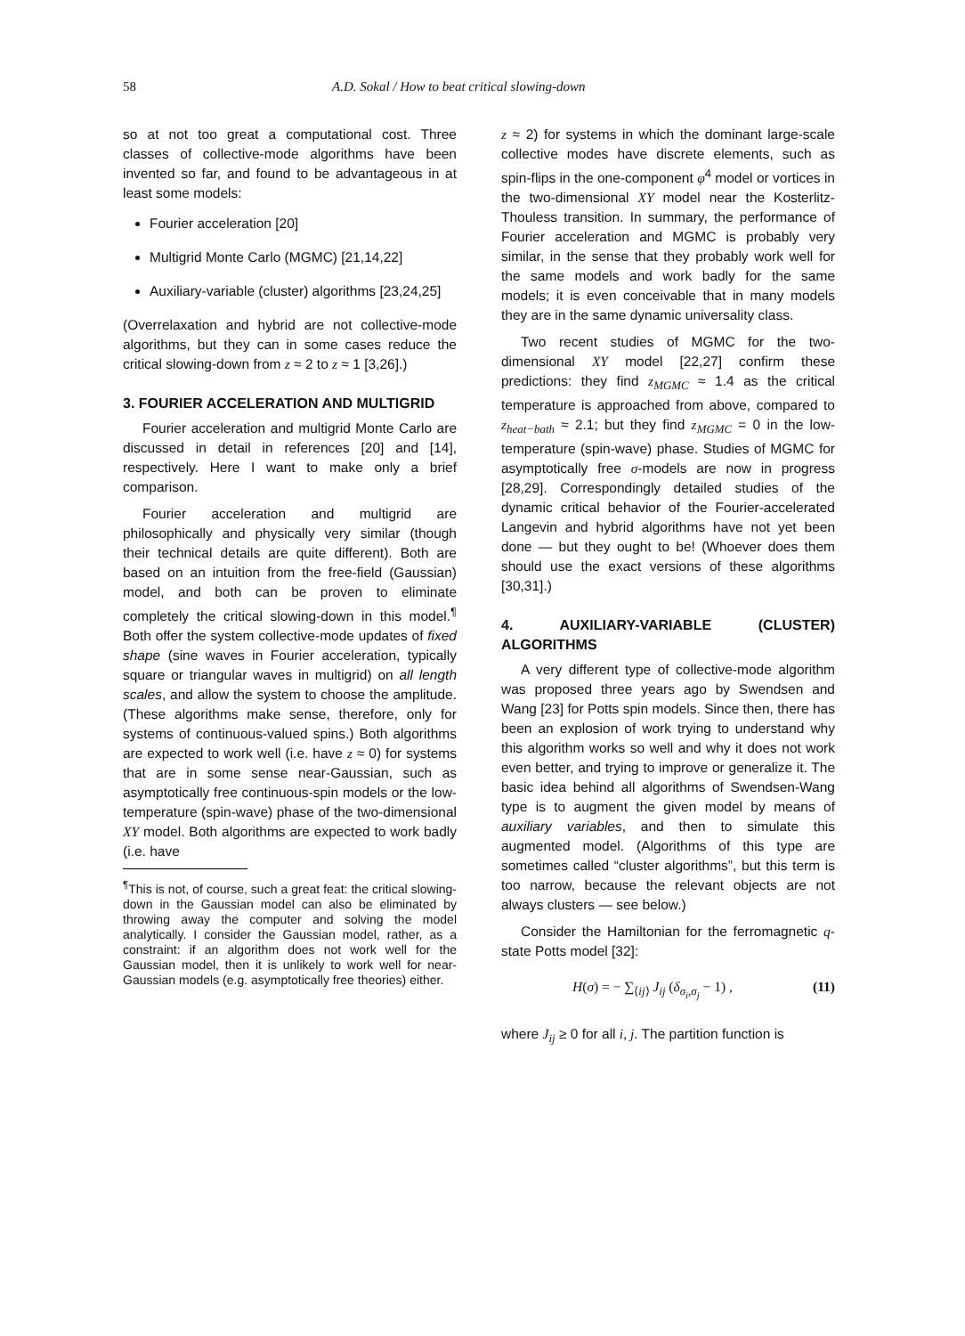58 A.D. Sokal / How to beat critical slowing-down
so at not too great a computational cost. Three classes of collective-mode algorithms have been invented so far, and found to be advantageous in at least some models:
Fourier acceleration [20]
Multigrid Monte Carlo (MGMC) [21,14,22]
Auxiliary-variable (cluster) algorithms [23,24,25]
(Overrelaxation and hybrid are not collective-mode algorithms, but they can in some cases reduce the critical slowing-down from z ≈ 2 to z ≈ 1 [3,26].)
3. FOURIER ACCELERATION AND MULTIGRID
Fourier acceleration and multigrid Monte Carlo are discussed in detail in references [20] and [14], respectively. Here I want to make only a brief comparison.
Fourier acceleration and multigrid are philosophically and physically very similar (though their technical details are quite different). Both are based on an intuition from the free-field (Gaussian) model, and both can be proven to eliminate completely the critical slowing-down in this model.<sup>¶</sup> Both offer the system collective-mode updates of fixed shape (sine waves in Fourier acceleration, typically square or triangular waves in multigrid) on all length scales, and allow the system to choose the amplitude. (These algorithms make sense, therefore, only for systems of continuous-valued spins.) Both algorithms are expected to work well (i.e. have z ≈ 0) for systems that are in some sense near-Gaussian, such as asymptotically free continuous-spin models or the low-temperature (spin-wave) phase of the two-dimensional XY model. Both algorithms are expected to work badly (i.e. have
<sup>¶</sup> This is not, of course, such a great feat: the critical slowing-down in the Gaussian model can also be eliminated by throwing away the computer and solving the model analytically. I consider the Gaussian model, rather, as a constraint: if an algorithm does not work well for the Gaussian model, then it is unlikely to work well for near-Gaussian models (e.g. asymptotically free theories) either.
z ≈ 2) for systems in which the dominant large-scale collective modes have discrete elements, such as spin-flips in the one-component φ<sup>4</sup> model or vortices in the two-dimensional XY model near the Kosterlitz-Thouless transition. In summary, the performance of Fourier acceleration and MGMC is probably very similar, in the sense that they probably work well for the same models and work badly for the same models; it is even conceivable that in many models they are in the same dynamic universality class.
Two recent studies of MGMC for the two-dimensional XY model [22,27] confirm these predictions: they find z<sub>MGMC</sub> ≈ 1.4 as the critical temperature is approached from above, compared to z<sub>heat−bath</sub> ≈ 2.1; but they find z<sub>MGMC</sub> = 0 in the low-temperature (spin-wave) phase. Studies of MGMC for asymptotically free σ-models are now in progress [28,29]. Correspondingly detailed studies of the dynamic critical behavior of the Fourier-accelerated Langevin and hybrid algorithms have not yet been done — but they ought to be! (Whoever does them should use the exact versions of these algorithms [30,31].)
4. AUXILIARY-VARIABLE (CLUSTER) ALGORITHMS
A very different type of collective-mode algorithm was proposed three years ago by Swendsen and Wang [23] for Potts spin models. Since then, there has been an explosion of work trying to understand why this algorithm works so well and why it does not work even better, and trying to improve or generalize it. The basic idea behind all algorithms of Swendsen-Wang type is to augment the given model by means of auxiliary variables, and then to simulate this augmented model. (Algorithms of this type are sometimes called “cluster algorithms”, but this term is too narrow, because the relevant objects are not always clusters — see below.)
Consider the Hamiltonian for the ferromagnetic q-state Potts model [32]:
H(σ) = − ∑<sub>⟨ij⟩</sub> J<sub>ij</sub> (δ<sub>σ<sub>i</sub>,σ<sub>j</sub></sub> − 1) , (11)
where J<sub>ij</sub> ≥ 0 for all i, j. The partition function is